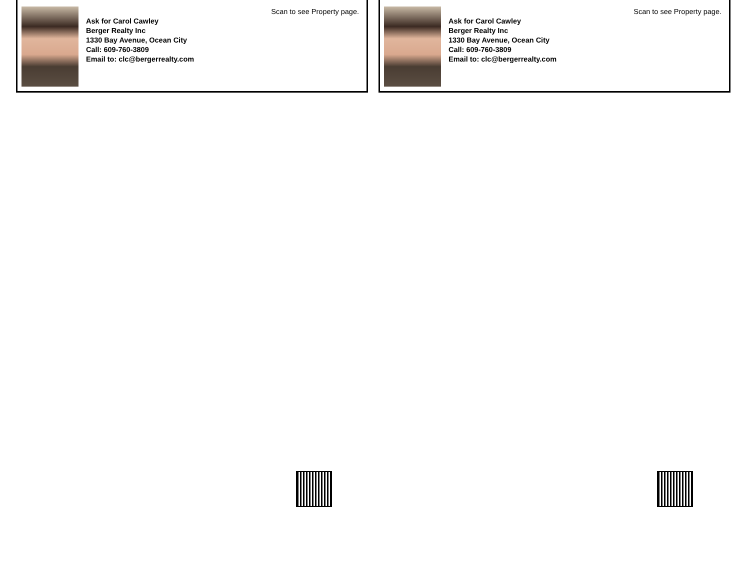Ask for Carol Cawley
Berger Realty Inc
1330 Bay Avenue, Ocean City
Call: 609-760-3809
Email to: clc@bergerrealty.com
Scan to see Property page.
Ask for Carol Cawley
Berger Realty Inc
1330 Bay Avenue, Ocean City
Call: 609-760-3809
Email to: clc@bergerrealty.com
Scan to see Property page.